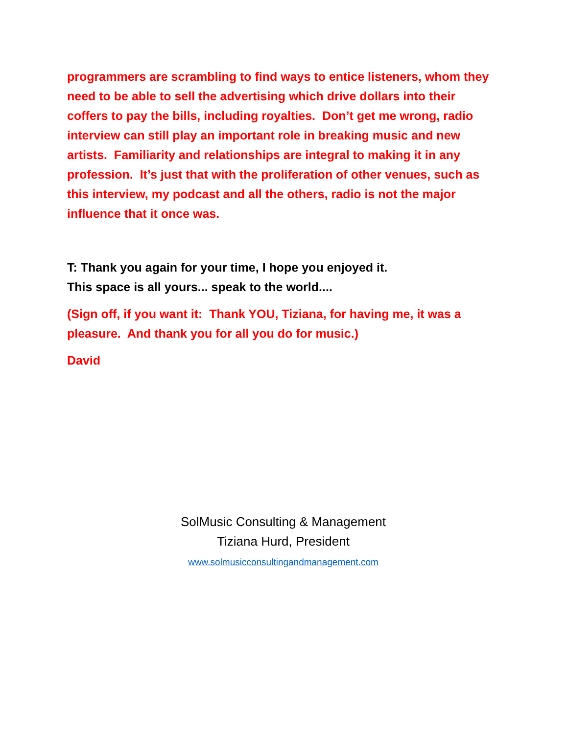programmers are scrambling to find ways to entice listeners, whom they need to be able to sell the advertising which drive dollars into their coffers to pay the bills, including royalties. Don’t get me wrong, radio interview can still play an important role in breaking music and new artists. Familiarity and relationships are integral to making it in any profession. It’s just that with the proliferation of other venues, such as this interview, my podcast and all the others, radio is not the major influence that it once was.
T: Thank you again for your time, I hope you enjoyed it.
This space is all yours... speak to the world....
(Sign off, if you want it: Thank YOU, Tiziana, for having me, it was a pleasure. And thank you for all you do for music.)
David
SolMusic Consulting & Management
Tiziana Hurd, President
www.solmusicconsultingandmanagement.com